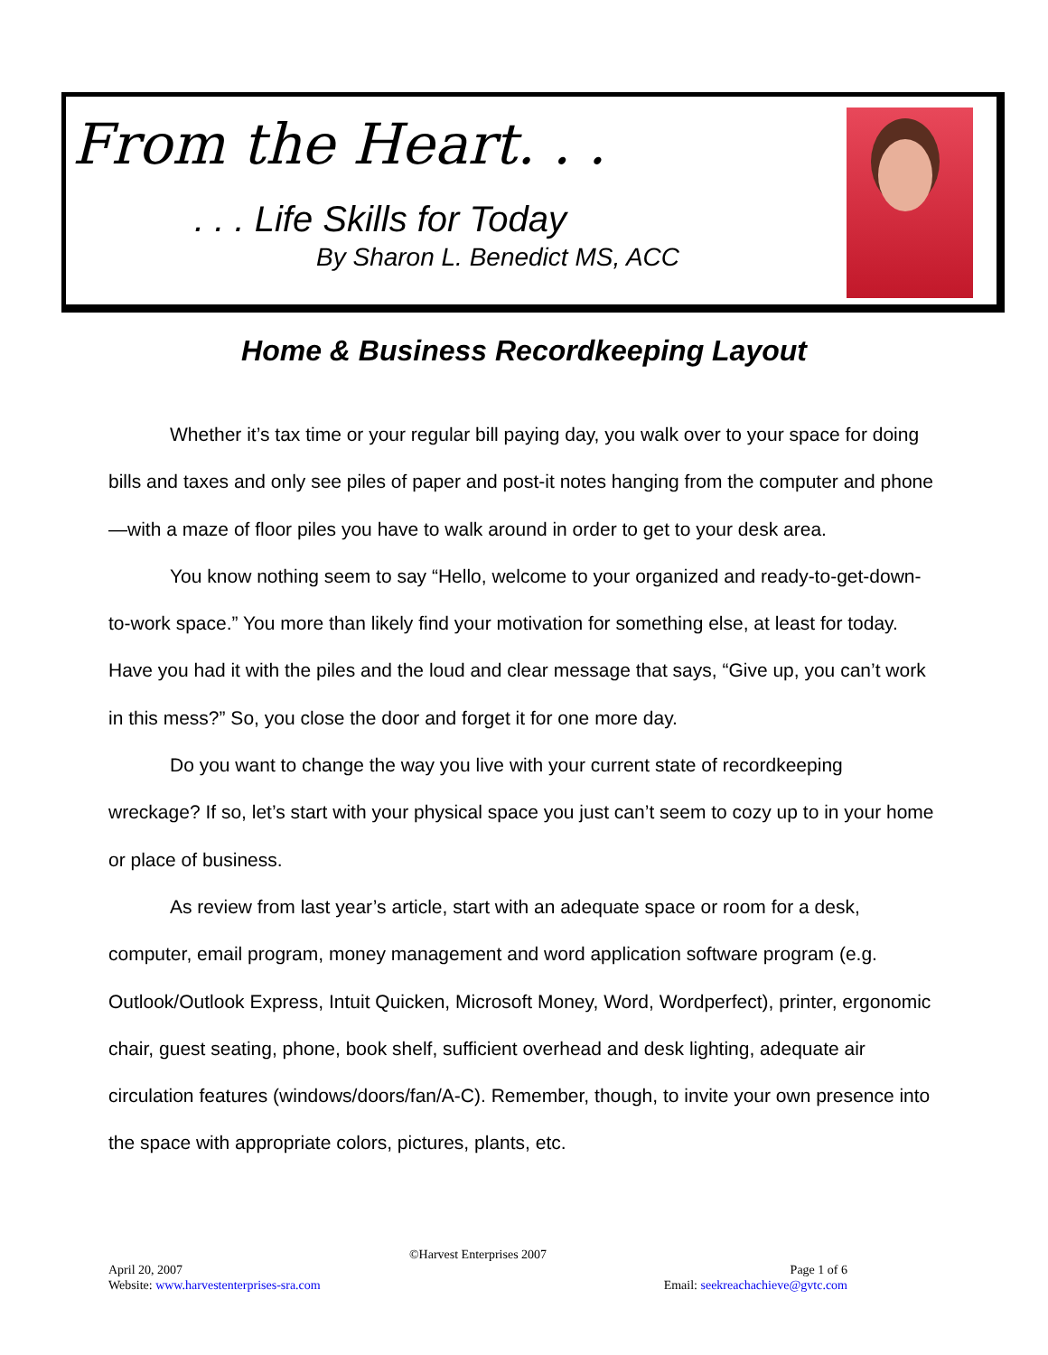From the Heart. . .
. . . Life Skills for Today
By Sharon L. Benedict MS, ACC
Home & Business Recordkeeping Layout
Whether it’s tax time or your regular bill paying day, you walk over to your space for doing bills and taxes and only see piles of paper and post-it notes hanging from the computer and phone—with a maze of floor piles you have to walk around in order to get to your desk area.
You know nothing seem to say “Hello, welcome to your organized and ready-to-get-down-to-work space.” You more than likely find your motivation for something else, at least for today. Have you had it with the piles and the loud and clear message that says, “Give up, you can’t work in this mess?” So, you close the door and forget it for one more day.
Do you want to change the way you live with your current state of recordkeeping wreckage? If so, let’s start with your physical space you just can’t seem to cozy up to in your home or place of business.
As review from last year’s article, start with an adequate space or room for a desk, computer, email program, money management and word application software program (e.g. Outlook/Outlook Express, Intuit Quicken, Microsoft Money, Word, Wordperfect), printer, ergonomic chair, guest seating, phone, book shelf, sufficient overhead and desk lighting, adequate air circulation features (windows/doors/fan/A-C). Remember, though, to invite your own presence into the space with appropriate colors, pictures, plants, etc.
©Harvest Enterprises 2007
April 20, 2007 Page 1 of 6
Website: www.harvestenterprises-sra.com Email: seekreachachieve@gvtc.com